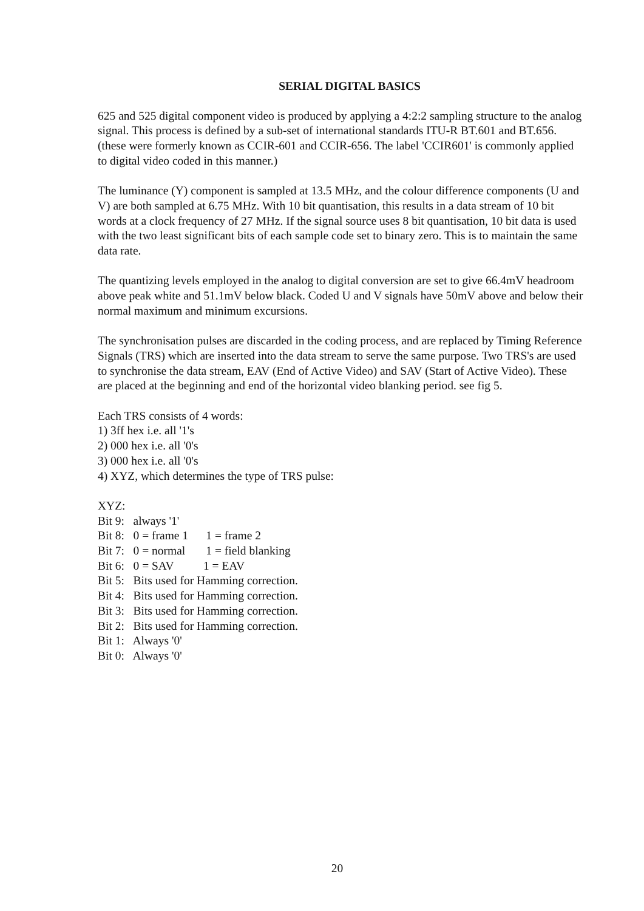SERIAL DIGITAL BASICS
625 and 525 digital component video is produced by applying a 4:2:2 sampling structure to the analog signal. This process is defined by a sub-set of international standards ITU-R BT.601 and BT.656. (these were formerly known as CCIR-601 and CCIR-656. The label 'CCIR601' is commonly applied to digital video coded in this manner.)
The luminance (Y) component is sampled at 13.5 MHz, and the colour difference components (U and V) are both sampled at 6.75 MHz. With 10 bit quantisation, this results in a data stream of 10 bit words at a clock frequency of 27 MHz. If the signal source uses 8 bit quantisation, 10 bit data is used with the two least significant bits of each sample code set to binary zero. This is to maintain the same data rate.
The quantizing levels employed in the analog to digital conversion are set to give 66.4mV headroom above peak white and 51.1mV below black. Coded U and V signals have 50mV above and below their normal maximum and minimum excursions.
The synchronisation pulses are discarded in the coding process, and are replaced by Timing Reference Signals (TRS) which are inserted into the data stream to serve the same purpose. Two TRS's are used to synchronise the data stream, EAV (End of Active Video) and SAV (Start of Active Video). These are placed at the beginning and end of the horizontal video blanking period. see fig 5.
Each TRS consists of 4 words:
1) 3ff hex i.e. all '1's
2) 000 hex i.e. all '0's
3) 000 hex i.e. all '0's
4) XYZ, which determines the type of TRS pulse:
XYZ:
Bit 9: always '1'
Bit 8: 0 = frame 1 1 = frame 2
Bit 7: 0 = normal 1 = field blanking
Bit 6: 0 = SAV 1 = EAV
Bit 5: Bits used for Hamming correction.
Bit 4: Bits used for Hamming correction.
Bit 3: Bits used for Hamming correction.
Bit 2: Bits used for Hamming correction.
Bit 1: Always '0'
Bit 0: Always '0'
20